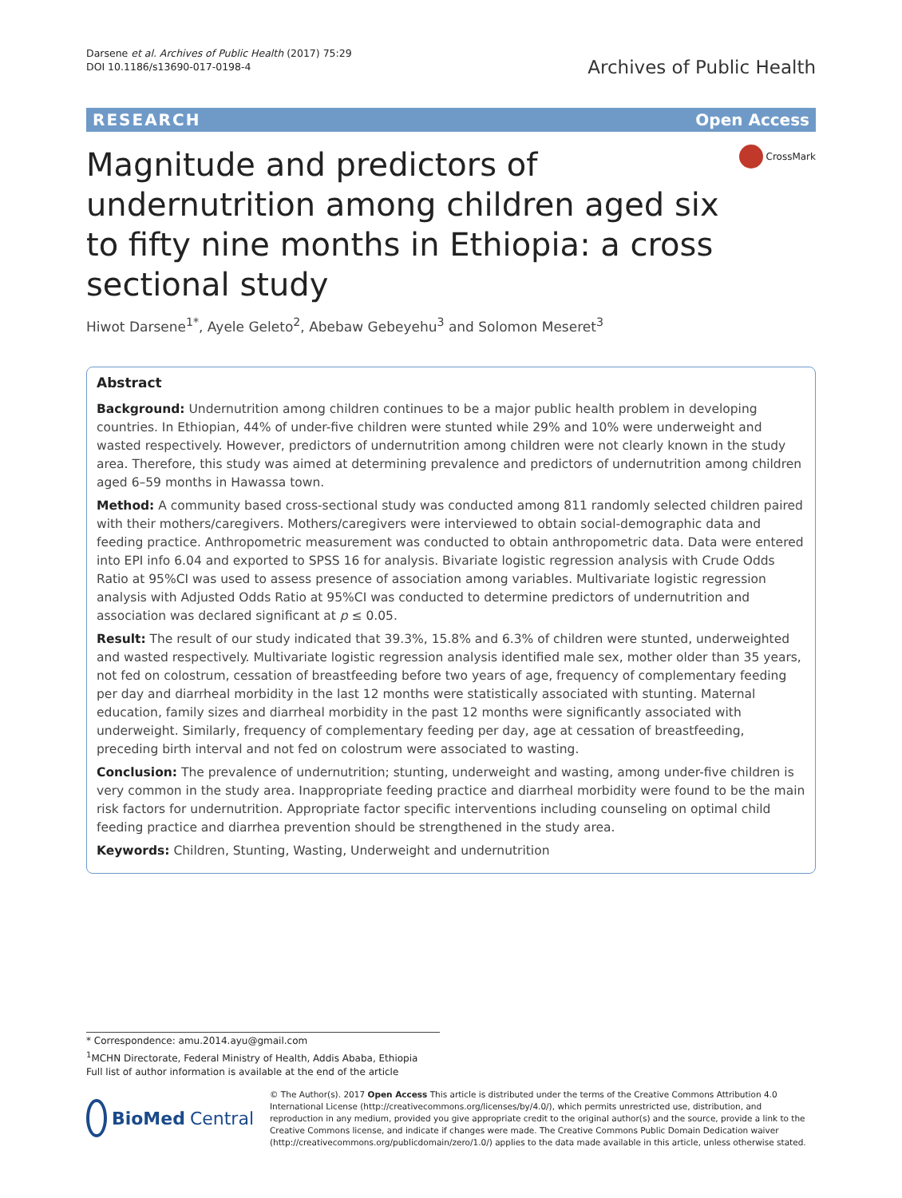Darsene et al. Archives of Public Health (2017) 75:29
DOI 10.1186/s13690-017-0198-4
Archives of Public Health
RESEARCH Open Access
Magnitude and predictors of undernutrition among children aged six to fifty nine months in Ethiopia: a cross sectional study
CrossMark
Hiwot Darsene<sup>1*</sup>, Ayele Geleto<sup>2</sup>, Abebaw Gebeyehu<sup>3</sup> and Solomon Meseret<sup>3</sup>
Abstract
Background: Undernutrition among children continues to be a major public health problem in developing countries. In Ethiopian, 44% of under-five children were stunted while 29% and 10% were underweight and wasted respectively. However, predictors of undernutrition among children were not clearly known in the study area. Therefore, this study was aimed at determining prevalence and predictors of undernutrition among children aged 6–59 months in Hawassa town.
Method: A community based cross-sectional study was conducted among 811 randomly selected children paired with their mothers/caregivers. Mothers/caregivers were interviewed to obtain social-demographic data and feeding practice. Anthropometric measurement was conducted to obtain anthropometric data. Data were entered into EPI info 6.04 and exported to SPSS 16 for analysis. Bivariate logistic regression analysis with Crude Odds Ratio at 95%CI was used to assess presence of association among variables. Multivariate logistic regression analysis with Adjusted Odds Ratio at 95%CI was conducted to determine predictors of undernutrition and association was declared significant at p ≤ 0.05.
Result: The result of our study indicated that 39.3%, 15.8% and 6.3% of children were stunted, underweighted and wasted respectively. Multivariate logistic regression analysis identified male sex, mother older than 35 years, not fed on colostrum, cessation of breastfeeding before two years of age, frequency of complementary feeding per day and diarrheal morbidity in the last 12 months were statistically associated with stunting. Maternal education, family sizes and diarrheal morbidity in the past 12 months were significantly associated with underweight. Similarly, frequency of complementary feeding per day, age at cessation of breastfeeding, preceding birth interval and not fed on colostrum were associated to wasting.
Conclusion: The prevalence of undernutrition; stunting, underweight and wasting, among under-five children is very common in the study area. Inappropriate feeding practice and diarrheal morbidity were found to be the main risk factors for undernutrition. Appropriate factor specific interventions including counseling on optimal child feeding practice and diarrhea prevention should be strengthened in the study area.
Keywords: Children, Stunting, Wasting, Underweight and undernutrition
* Correspondence: amu.2014.ayu@gmail.com
<sup>1</sup> MCHN Directorate, Federal Ministry of Health, Addis Ababa, Ethiopia
Full list of author information is available at the end of the article
BioMed Central
© The Author(s). 2017 Open Access This article is distributed under the terms of the Creative Commons Attribution 4.0 International License (http://creativecommons.org/licenses/by/4.0/), which permits unrestricted use, distribution, and reproduction in any medium, provided you give appropriate credit to the original author(s) and the source, provide a link to the Creative Commons license, and indicate if changes were made. The Creative Commons Public Domain Dedication waiver (http://creativecommons.org/publicdomain/zero/1.0/) applies to the data made available in this article, unless otherwise stated.